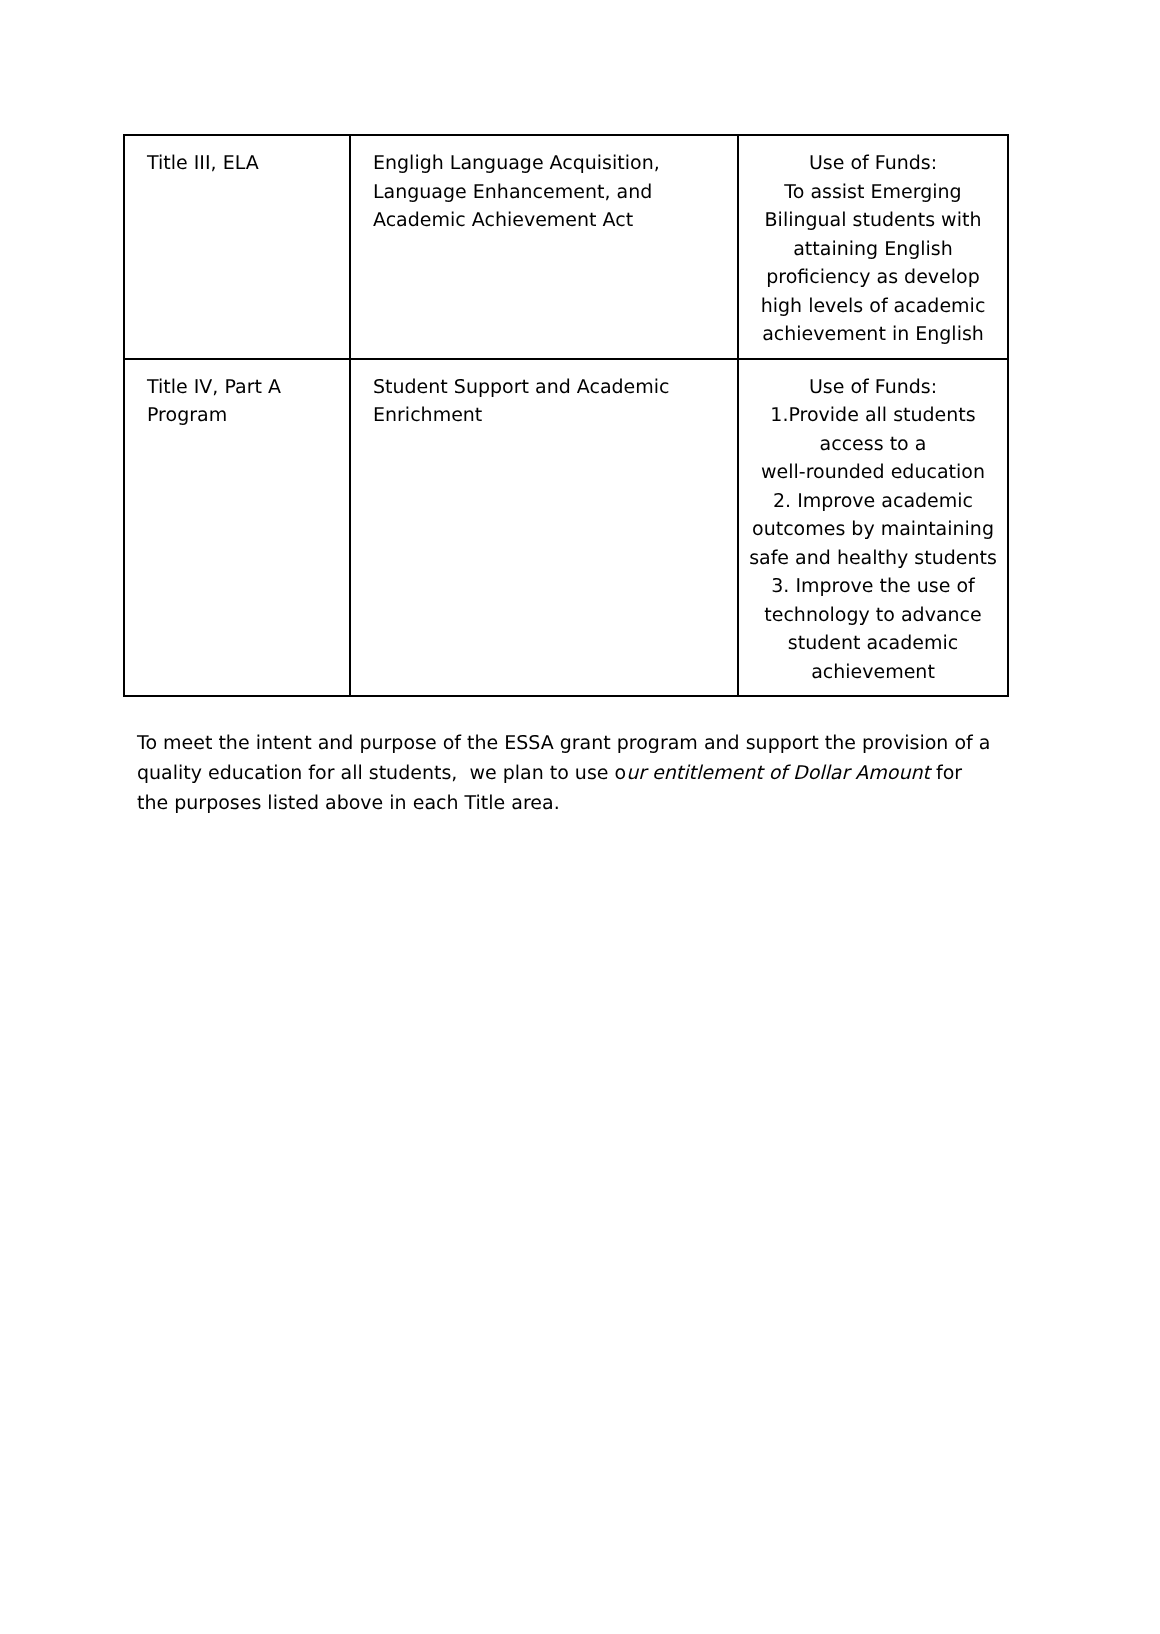| Title III, ELA | Engligh Language Acquisition, Language Enhancement, and Academic Achievement Act | Use of Funds: To assist Emerging Bilingual students with attaining English proficiency as develop high levels of academic achievement in English |
| Title IV, Part A Program | Student Support and Academic Enrichment | Use of Funds: 1.Provide all students access to a well-rounded education 2. Improve academic outcomes by maintaining safe and healthy students 3. Improve the use of technology to advance student academic achievement |
To meet the intent and purpose of the ESSA grant program and support the provision of a quality education for all students, we plan to use our entitlement of Dollar Amount for the purposes listed above in each Title area.